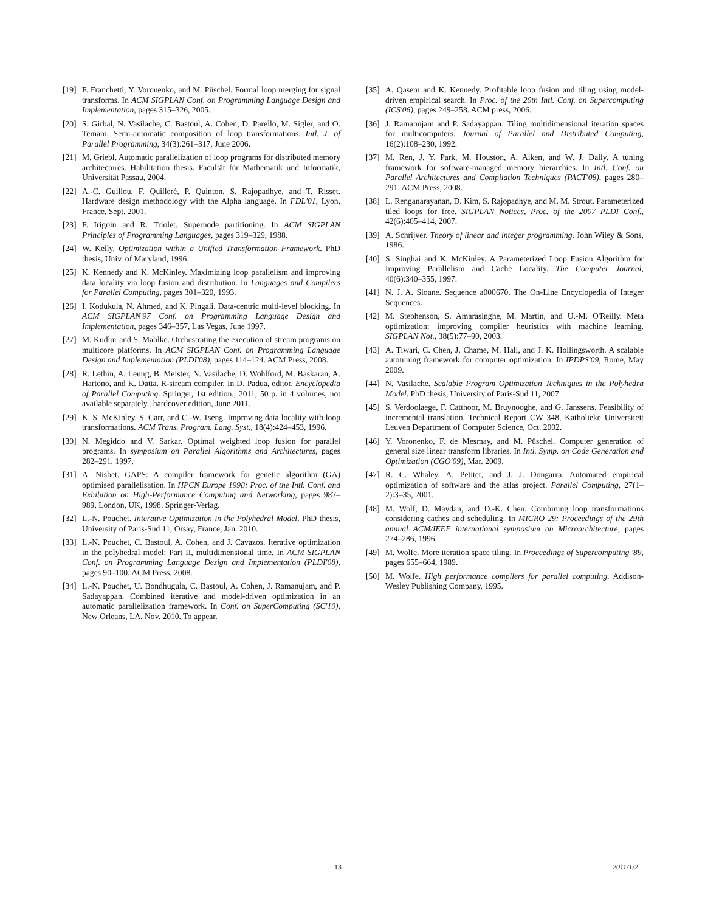[19] F. Franchetti, Y. Voronenko, and M. Püschel. Formal loop merging for signal transforms. In ACM SIGPLAN Conf. on Programming Language Design and Implementation, pages 315–326, 2005.
[20] S. Girbal, N. Vasilache, C. Bastoul, A. Cohen, D. Parello, M. Sigler, and O. Temam. Semi-automatic composition of loop transformations. Intl. J. of Parallel Programming, 34(3):261–317, June 2006.
[21] M. Griebl. Automatic parallelization of loop programs for distributed memory architectures. Habilitation thesis. Facultät für Mathematik und Informatik, Universität Passau, 2004.
[22] A.-C. Guillou, F. Quilleré, P. Quinton, S. Rajopadhye, and T. Risset. Hardware design methodology with the Alpha language. In FDL'01, Lyon, France, Sept. 2001.
[23] F. Irigoin and R. Triolet. Supernode partitioning. In ACM SIGPLAN Principles of Programming Languages, pages 319–329, 1988.
[24] W. Kelly. Optimization within a Unified Transformation Framework. PhD thesis, Univ. of Maryland, 1996.
[25] K. Kennedy and K. McKinley. Maximizing loop parallelism and improving data locality via loop fusion and distribution. In Languages and Compilers for Parallel Computing, pages 301–320, 1993.
[26] I. Kodukula, N. Ahmed, and K. Pingali. Data-centric multi-level blocking. In ACM SIGPLAN'97 Conf. on Programming Language Design and Implementation, pages 346–357, Las Vegas, June 1997.
[27] M. Kudlur and S. Mahlke. Orchestrating the execution of stream programs on multicore platforms. In ACM SIGPLAN Conf. on Programming Language Design and Implementation (PLDI'08), pages 114–124. ACM Press, 2008.
[28] R. Lethin, A. Leung, B. Meister, N. Vasilache, D. Wohlford, M. Baskaran, A. Hartono, and K. Datta. R-stream compiler. In D. Padua, editor, Encyclopedia of Parallel Computing. Springer, 1st edition., 2011, 50 p. in 4 volumes, not available separately., hardcover edition, June 2011.
[29] K. S. McKinley, S. Carr, and C.-W. Tseng. Improving data locality with loop transformations. ACM Trans. Program. Lang. Syst., 18(4):424–453, 1996.
[30] N. Megiddo and V. Sarkar. Optimal weighted loop fusion for parallel programs. In symposium on Parallel Algorithms and Architectures, pages 282–291, 1997.
[31] A. Nisbet. GAPS: A compiler framework for genetic algorithm (GA) optimised parallelisation. In HPCN Europe 1998: Proc. of the Intl. Conf. and Exhibition on High-Performance Computing and Networking, pages 987–989, London, UK, 1998. Springer-Verlag.
[32] L.-N. Pouchet. Interative Optimization in the Polyhedral Model. PhD thesis, University of Paris-Sud 11, Orsay, France, Jan. 2010.
[33] L.-N. Pouchet, C. Bastoul, A. Cohen, and J. Cavazos. Iterative optimization in the polyhedral model: Part II, multidimensional time. In ACM SIGPLAN Conf. on Programming Language Design and Implementation (PLDI'08), pages 90–100. ACM Press, 2008.
[34] L.-N. Pouchet, U. Bondhugula, C. Bastoul, A. Cohen, J. Ramanujam, and P. Sadayappan. Combined iterative and model-driven optimization in an automatic parallelization framework. In Conf. on SuperComputing (SC'10), New Orleans, LA, Nov. 2010. To appear.
[35] A. Qasem and K. Kennedy. Profitable loop fusion and tiling using model-driven empirical search. In Proc. of the 20th Intl. Conf. on Supercomputing (ICS'06), pages 249–258. ACM press, 2006.
[36] J. Ramanujam and P. Sadayappan. Tiling multidimensional iteration spaces for multicomputers. Journal of Parallel and Distributed Computing, 16(2):108–230, 1992.
[37] M. Ren, J. Y. Park, M. Houston, A. Aiken, and W. J. Dally. A tuning framework for software-managed memory hierarchies. In Intl. Conf. on Parallel Architectures and Compilation Techniques (PACT'08), pages 280–291. ACM Press, 2008.
[38] L. Renganarayanan, D. Kim, S. Rajopadhye, and M. M. Strout. Parameterized tiled loops for free. SIGPLAN Notices, Proc. of the 2007 PLDI Conf., 42(6):405–414, 2007.
[39] A. Schrijver. Theory of linear and integer programming. John Wiley & Sons, 1986.
[40] S. Singhai and K. McKinley. A Parameterized Loop Fusion Algorithm for Improving Parallelism and Cache Locality. The Computer Journal, 40(6):340–355, 1997.
[41] N. J. A. Sloane. Sequence a000670. The On-Line Encyclopedia of Integer Sequences.
[42] M. Stephenson, S. Amarasinghe, M. Martin, and U.-M. O'Reilly. Meta optimization: improving compiler heuristics with machine learning. SIGPLAN Not., 38(5):77–90, 2003.
[43] A. Tiwari, C. Chen, J. Chame, M. Hall, and J. K. Hollingsworth. A scalable autotuning framework for computer optimization. In IPDPS'09, Rome, May 2009.
[44] N. Vasilache. Scalable Program Optimization Techniques in the Polyhedra Model. PhD thesis, University of Paris-Sud 11, 2007.
[45] S. Verdoolaege, F. Catthoor, M. Bruynooghe, and G. Janssens. Feasibility of incremental translation. Technical Report CW 348, Katholieke Universiteit Leuven Department of Computer Science, Oct. 2002.
[46] Y. Voronenko, F. de Mesmay, and M. Püschel. Computer generation of general size linear transform libraries. In Intl. Symp. on Code Generation and Optimization (CGO'09), Mar. 2009.
[47] R. C. Whaley, A. Petitet, and J. J. Dongarra. Automated empirical optimization of software and the atlas project. Parallel Computing, 27(1–2):3–35, 2001.
[48] M. Wolf, D. Maydan, and D.-K. Chen. Combining loop transformations considering caches and scheduling. In MICRO 29: Proceedings of the 29th annual ACM/IEEE international symposium on Microarchitecture, pages 274–286, 1996.
[49] M. Wolfe. More iteration space tiling. In Proceedings of Supercomputing '89, pages 655–664, 1989.
[50] M. Wolfe. High performance compilers for parallel computing. Addison-Wesley Publishing Company, 1995.
13 2011/1/2